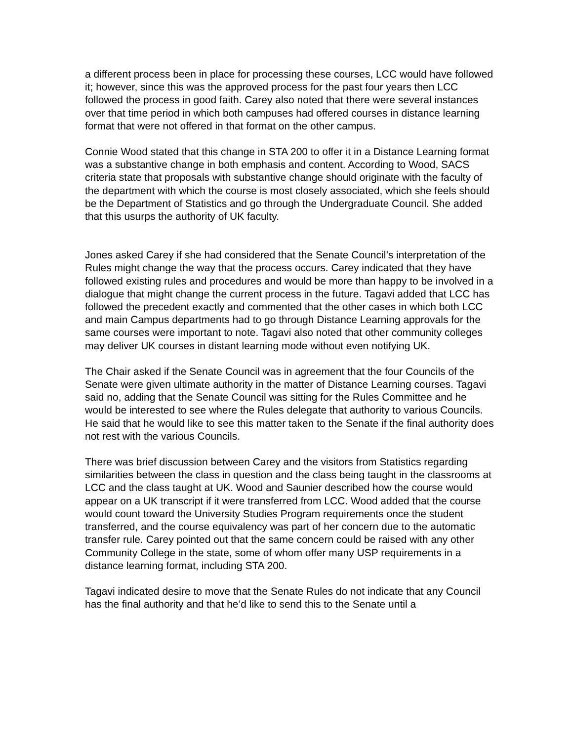a different process been in place for processing these courses, LCC would have followed it; however, since this was the approved process for the past four years then LCC followed the process in good faith. Carey also noted that there were several instances over that time period in which both campuses had offered courses in distance learning format that were not offered in that format on the other campus.
Connie Wood stated that this change in STA 200 to offer it in a Distance Learning format was a substantive change in both emphasis and content. According to Wood, SACS criteria state that proposals with substantive change should originate with the faculty of the department with which the course is most closely associated, which she feels should be the Department of Statistics and go through the Undergraduate Council. She added that this usurps the authority of UK faculty.
Jones asked Carey if she had considered that the Senate Council’s interpretation of the Rules might change the way that the process occurs. Carey indicated that they have followed existing rules and procedures and would be more than happy to be involved in a dialogue that might change the current process in the future. Tagavi added that LCC has followed the precedent exactly and commented that the other cases in which both LCC and main Campus departments had to go through Distance Learning approvals for the same courses were important to note. Tagavi also noted that other community colleges may deliver UK courses in distant learning mode without even notifying UK.
The Chair asked if the Senate Council was in agreement that the four Councils of the Senate were given ultimate authority in the matter of Distance Learning courses. Tagavi said no, adding that the Senate Council was sitting for the Rules Committee and he would be interested to see where the Rules delegate that authority to various Councils. He said that he would like to see this matter taken to the Senate if the final authority does not rest with the various Councils.
There was brief discussion between Carey and the visitors from Statistics regarding similarities between the class in question and the class being taught in the classrooms at LCC and the class taught at UK. Wood and Saunier described how the course would appear on a UK transcript if it were transferred from LCC. Wood added that the course would count toward the University Studies Program requirements once the student transferred, and the course equivalency was part of her concern due to the automatic transfer rule. Carey pointed out that the same concern could be raised with any other Community College in the state, some of whom offer many USP requirements in a distance learning format, including STA 200.
Tagavi indicated desire to move that the Senate Rules do not indicate that any Council has the final authority and that he’d like to send this to the Senate until a